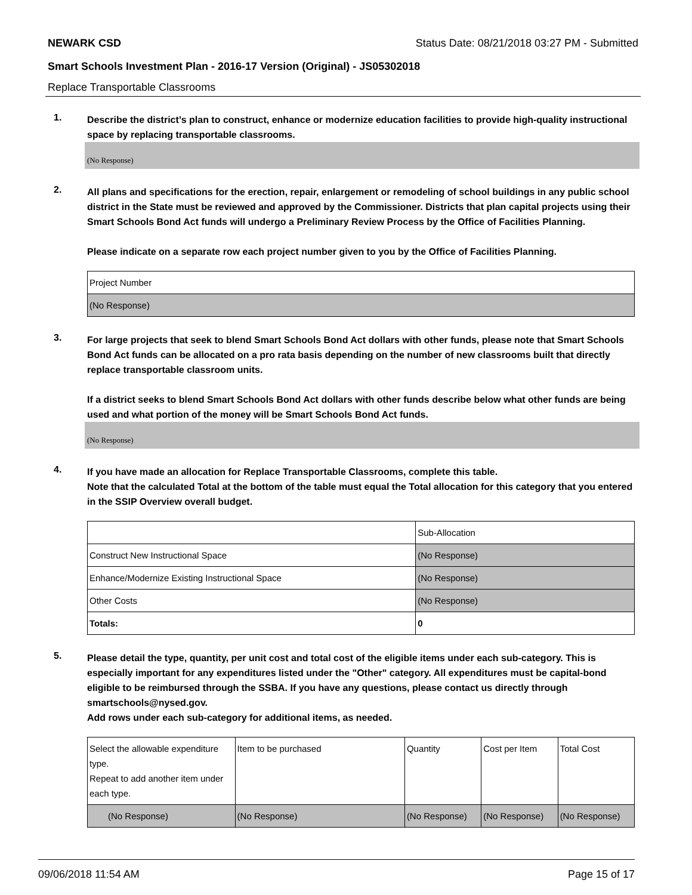NEWARK CSD Status Date: 08/21/2018 03:27 PM - Submitted
Smart Schools Investment Plan - 2016-17 Version (Original) - JS05302018
Replace Transportable Classrooms
1.
Describe the district’s plan to construct, enhance or modernize education facilities to provide high-quality instructional space by replacing transportable classrooms.
(No Response)
2.
All plans and specifications for the erection, repair, enlargement or remodeling of school buildings in any public school district in the State must be reviewed and approved by the Commissioner. Districts that plan capital projects using their Smart Schools Bond Act funds will undergo a Preliminary Review Process by the Office of Facilities Planning.
Please indicate on a separate row each project number given to you by the Office of Facilities Planning.
| Project Number |
| (No Response) |
3.
For large projects that seek to blend Smart Schools Bond Act dollars with other funds, please note that Smart Schools Bond Act funds can be allocated on a pro rata basis depending on the number of new classrooms built that directly replace transportable classroom units.
If a district seeks to blend Smart Schools Bond Act dollars with other funds describe below what other funds are being used and what portion of the money will be Smart Schools Bond Act funds.
(No Response)
4.
If you have made an allocation for Replace Transportable Classrooms, complete this table.
Note that the calculated Total at the bottom of the table must equal the Total allocation for this category that you entered in the SSIP Overview overall budget.
| | Sub-Allocation |
| Construct New Instructional Space | (No Response) |
| Enhance/Modernize Existing Instructional Space | (No Response) |
| Other Costs | (No Response) |
| Totals: | 0 |
5.
Please detail the type, quantity, per unit cost and total cost of the eligible items under each sub-category. This is especially important for any expenditures listed under the "Other" category. All expenditures must be capital-bond eligible to be reimbursed through the SSBA. If you have any questions, please contact us directly through smartschools@nysed.gov.
Add rows under each sub-category for additional items, as needed.
| Select the allowable expenditure type. Repeat to add another item under each type. | Item to be purchased | Quantity | Cost per Item | Total Cost |
| (No Response) | (No Response) | (No Response) | (No Response) | (No Response) |
09/06/2018 11:54 AM Page 15 of 17